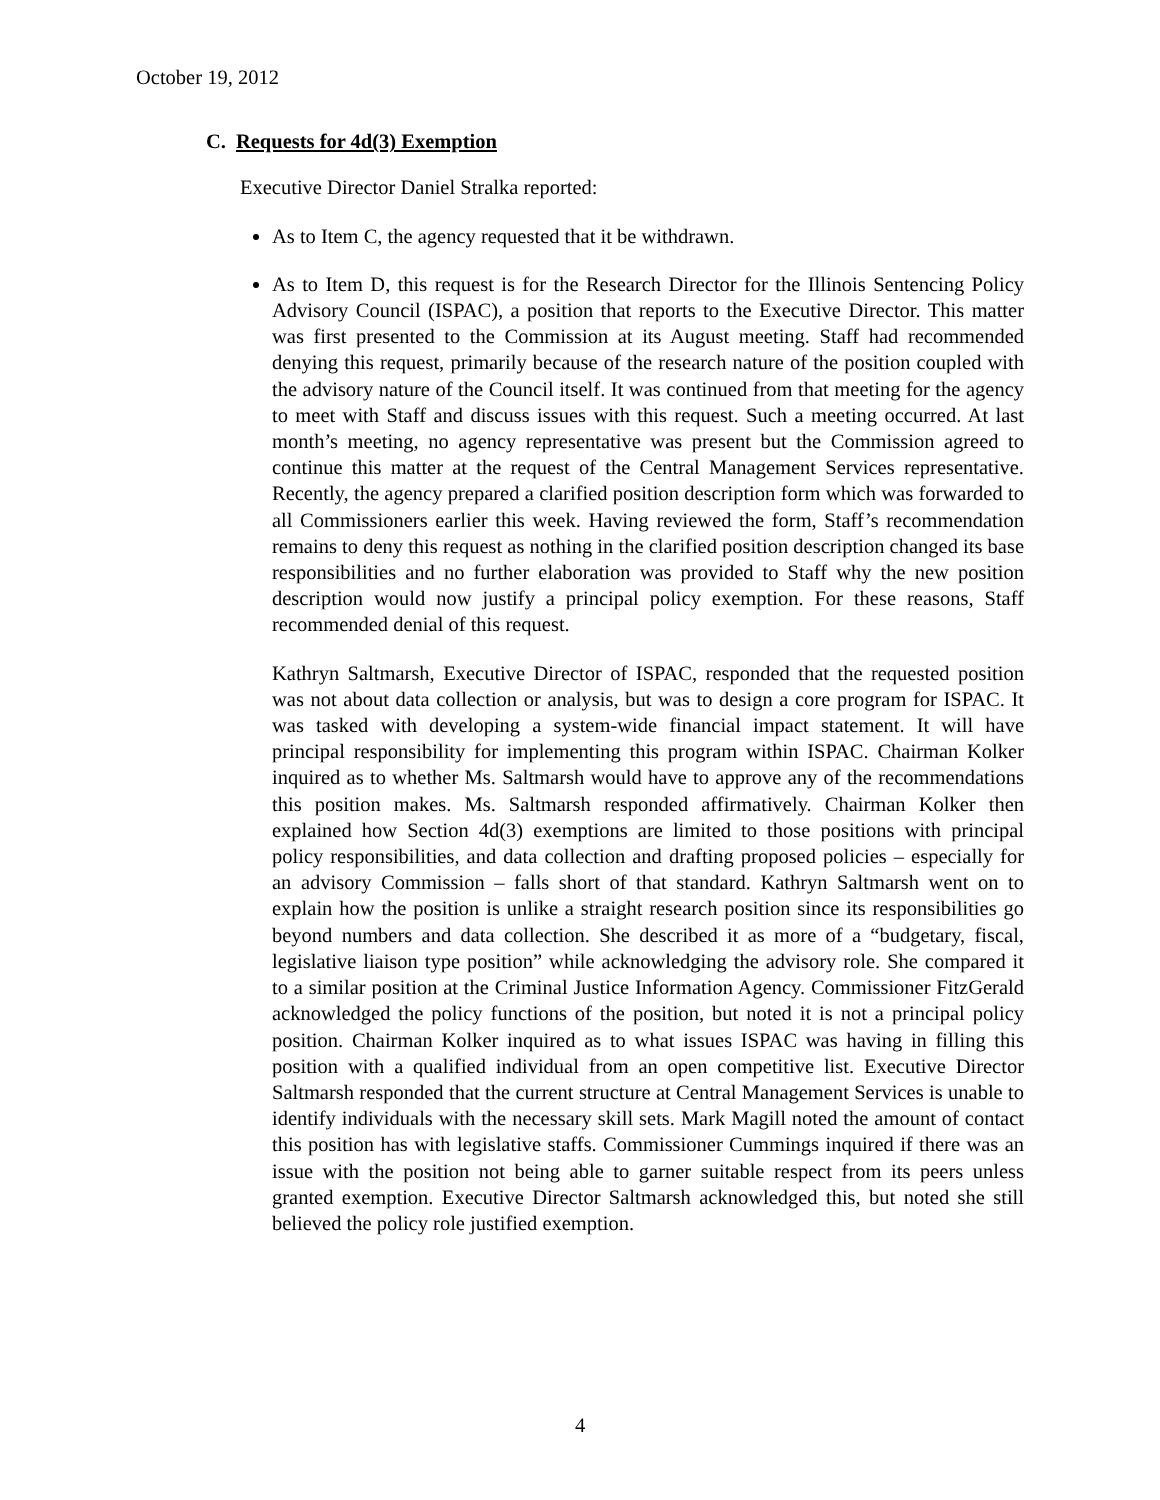October 19, 2012
C. Requests for 4d(3) Exemption
Executive Director Daniel Stralka reported:
As to Item C, the agency requested that it be withdrawn.
As to Item D, this request is for the Research Director for the Illinois Sentencing Policy Advisory Council (ISPAC), a position that reports to the Executive Director. This matter was first presented to the Commission at its August meeting. Staff had recommended denying this request, primarily because of the research nature of the position coupled with the advisory nature of the Council itself. It was continued from that meeting for the agency to meet with Staff and discuss issues with this request. Such a meeting occurred. At last month’s meeting, no agency representative was present but the Commission agreed to continue this matter at the request of the Central Management Services representative. Recently, the agency prepared a clarified position description form which was forwarded to all Commissioners earlier this week. Having reviewed the form, Staff’s recommendation remains to deny this request as nothing in the clarified position description changed its base responsibilities and no further elaboration was provided to Staff why the new position description would now justify a principal policy exemption. For these reasons, Staff recommended denial of this request.
Kathryn Saltmarsh, Executive Director of ISPAC, responded that the requested position was not about data collection or analysis, but was to design a core program for ISPAC. It was tasked with developing a system-wide financial impact statement. It will have principal responsibility for implementing this program within ISPAC. Chairman Kolker inquired as to whether Ms. Saltmarsh would have to approve any of the recommendations this position makes. Ms. Saltmarsh responded affirmatively. Chairman Kolker then explained how Section 4d(3) exemptions are limited to those positions with principal policy responsibilities, and data collection and drafting proposed policies – especially for an advisory Commission – falls short of that standard. Kathryn Saltmarsh went on to explain how the position is unlike a straight research position since its responsibilities go beyond numbers and data collection. She described it as more of a “budgetary, fiscal, legislative liaison type position” while acknowledging the advisory role. She compared it to a similar position at the Criminal Justice Information Agency. Commissioner FitzGerald acknowledged the policy functions of the position, but noted it is not a principal policy position. Chairman Kolker inquired as to what issues ISPAC was having in filling this position with a qualified individual from an open competitive list. Executive Director Saltmarsh responded that the current structure at Central Management Services is unable to identify individuals with the necessary skill sets. Mark Magill noted the amount of contact this position has with legislative staffs. Commissioner Cummings inquired if there was an issue with the position not being able to garner suitable respect from its peers unless granted exemption. Executive Director Saltmarsh acknowledged this, but noted she still believed the policy role justified exemption.
4